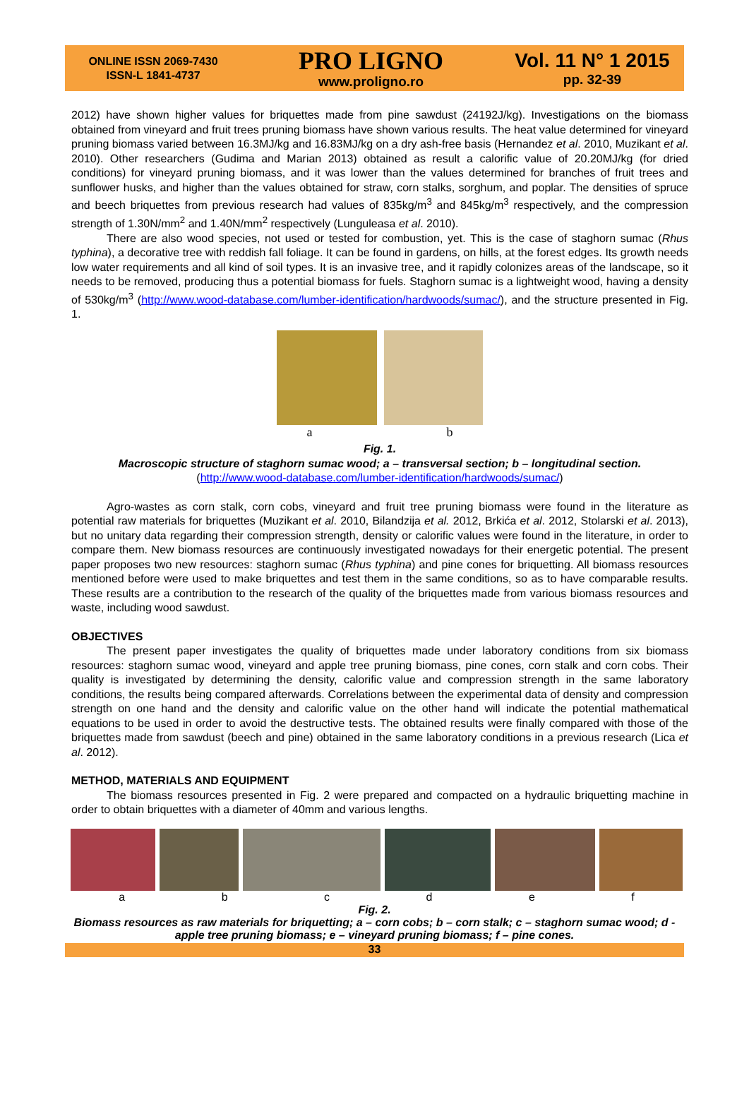ONLINE ISSN 2069-7430
ISSN-L 1841-4737
PRO LIGNO
www.proligno.ro
Vol. 11 N° 1 2015
pp. 32-39
2012) have shown higher values for briquettes made from pine sawdust (24192J/kg). Investigations on the biomass obtained from vineyard and fruit trees pruning biomass have shown various results. The heat value determined for vineyard pruning biomass varied between 16.3MJ/kg and 16.83MJ/kg on a dry ash-free basis (Hernandez et al. 2010, Muzikant et al. 2010). Other researchers (Gudima and Marian 2013) obtained as result a calorific value of 20.20MJ/kg (for dried conditions) for vineyard pruning biomass, and it was lower than the values determined for branches of fruit trees and sunflower husks, and higher than the values obtained for straw, corn stalks, sorghum, and poplar. The densities of spruce and beech briquettes from previous research had values of 835kg/m<sup>3</sup> and 845kg/m<sup>3</sup> respectively, and the compression strength of 1.30N/mm<sup>2</sup> and 1.40N/mm<sup>2</sup> respectively (Lunguleasa et al. 2010).
There are also wood species, not used or tested for combustion, yet. This is the case of staghorn sumac (Rhus typhina), a decorative tree with reddish fall foliage. It can be found in gardens, on hills, at the forest edges. Its growth needs low water requirements and all kind of soil types. It is an invasive tree, and it rapidly colonizes areas of the landscape, so it needs to be removed, producing thus a potential biomass for fuels. Staghorn sumac is a lightweight wood, having a density of 530kg/m<sup>3</sup> (http://www.wood-database.com/lumber-identification/hardwoods/sumac/), and the structure presented in Fig. 1.
a b
Fig. 1.
Macroscopic structure of staghorn sumac wood; a – transversal section; b – longitudinal section.
(http://www.wood-database.com/lumber-identification/hardwoods/sumac/)
Agro-wastes as corn stalk, corn cobs, vineyard and fruit tree pruning biomass were found in the literature as potential raw materials for briquettes (Muzikant et al. 2010, Bilandzija et al. 2012, Brkića et al. 2012, Stolarski et al. 2013), but no unitary data regarding their compression strength, density or calorific values were found in the literature, in order to compare them. New biomass resources are continuously investigated nowadays for their energetic potential. The present paper proposes two new resources: staghorn sumac (Rhus typhina) and pine cones for briquetting. All biomass resources mentioned before were used to make briquettes and test them in the same conditions, so as to have comparable results. These results are a contribution to the research of the quality of the briquettes made from various biomass resources and waste, including wood sawdust.
OBJECTIVES
The present paper investigates the quality of briquettes made under laboratory conditions from six biomass resources: staghorn sumac wood, vineyard and apple tree pruning biomass, pine cones, corn stalk and corn cobs. Their quality is investigated by determining the density, calorific value and compression strength in the same laboratory conditions, the results being compared afterwards. Correlations between the experimental data of density and compression strength on one hand and the density and calorific value on the other hand will indicate the potential mathematical equations to be used in order to avoid the destructive tests. The obtained results were finally compared with those of the briquettes made from sawdust (beech and pine) obtained in the same laboratory conditions in a previous research (Lica et al. 2012).
METHOD, MATERIALS AND EQUIPMENT
The biomass resources presented in Fig. 2 were prepared and compacted on a hydraulic briquetting machine in order to obtain briquettes with a diameter of 40mm and various lengths.
a b c d e f
Fig. 2.
Biomass resources as raw materials for briquetting; a – corn cobs; b – corn stalk; c – staghorn sumac wood; d - apple tree pruning biomass; e – vineyard pruning biomass; f – pine cones.
33